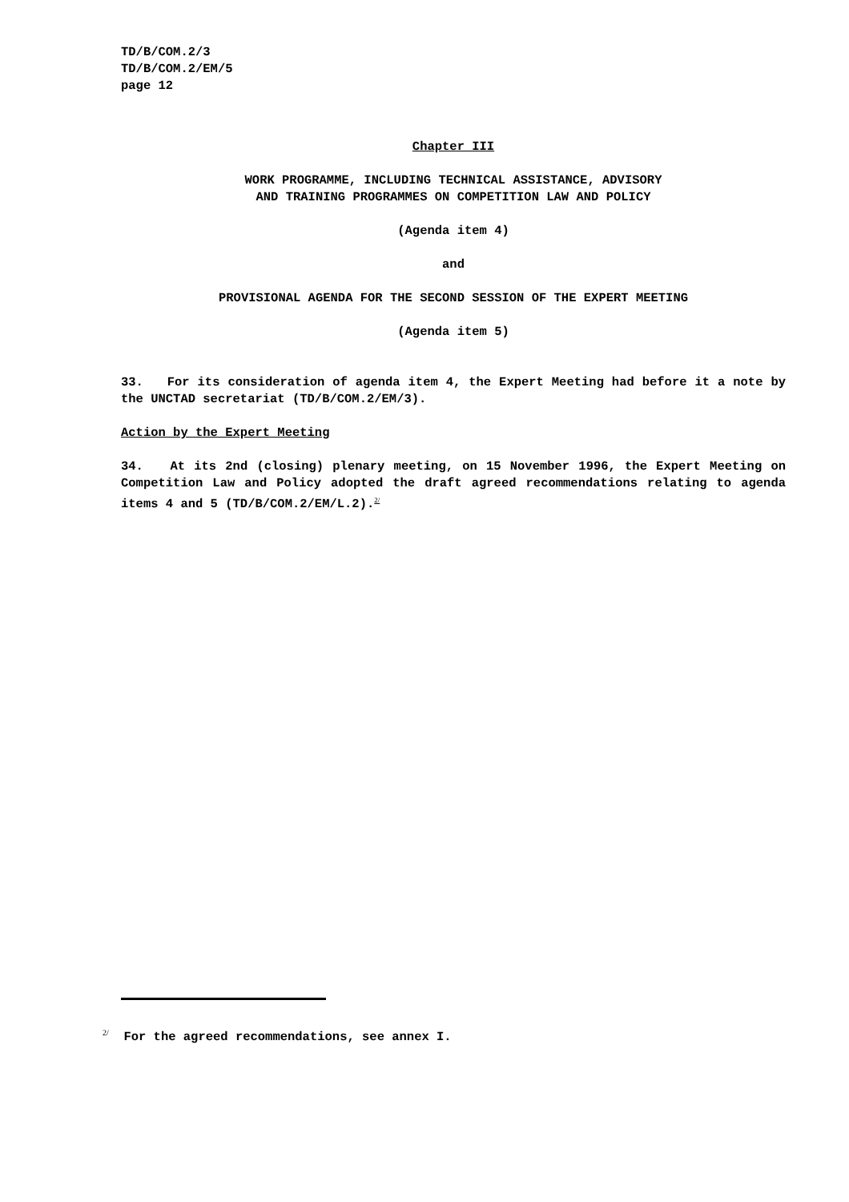TD/B/COM.2/3
TD/B/COM.2/EM/5
page 12
Chapter III
WORK PROGRAMME, INCLUDING TECHNICAL ASSISTANCE, ADVISORY
AND TRAINING PROGRAMMES ON COMPETITION LAW AND POLICY
(Agenda item 4)
and
PROVISIONAL AGENDA FOR THE SECOND SESSION OF THE EXPERT MEETING
(Agenda item 5)
33. For its consideration of agenda item 4, the Expert Meeting had before it a note by the UNCTAD secretariat (TD/B/COM.2/EM/3).
Action by the Expert Meeting
34. At its 2nd (closing) plenary meeting, on 15 November 1996, the Expert Meeting on Competition Law and Policy adopted the draft agreed recommendations relating to agenda items 4 and 5 (TD/B/COM.2/EM/L.2).<sup>2/</sup>
<sup>2/</sup> For the agreed recommendations, see annex I.